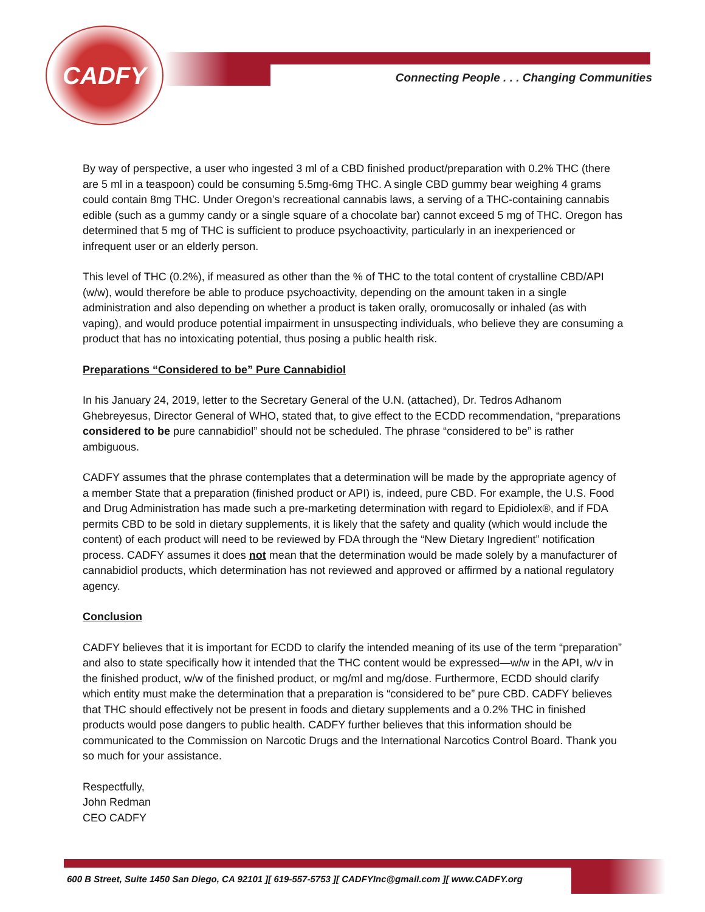CADFY
Connecting People . . . Changing Communities
By way of perspective, a user who ingested 3 ml of a CBD finished product/preparation with 0.2% THC (there are 5 ml in a teaspoon) could be consuming 5.5mg-6mg THC. A single CBD gummy bear weighing 4 grams could contain 8mg THC. Under Oregon’s recreational cannabis laws, a serving of a THC-containing cannabis edible (such as a gummy candy or a single square of a chocolate bar) cannot exceed 5 mg of THC. Oregon has determined that 5 mg of THC is sufficient to produce psychoactivity, particularly in an inexperienced or infrequent user or an elderly person.
This level of THC (0.2%), if measured as other than the % of THC to the total content of crystalline CBD/API (w/w), would therefore be able to produce psychoactivity, depending on the amount taken in a single administration and also depending on whether a product is taken orally, oromucosally or inhaled (as with vaping), and would produce potential impairment in unsuspecting individuals, who believe they are consuming a product that has no intoxicating potential, thus posing a public health risk.
Preparations “Considered to be” Pure Cannabidiol
In his January 24, 2019, letter to the Secretary General of the U.N. (attached), Dr. Tedros Adhanom Ghebreyesus, Director General of WHO, stated that, to give effect to the ECDD recommendation, “preparations considered to be pure cannabidiol” should not be scheduled. The phrase “considered to be” is rather ambiguous.
CADFY assumes that the phrase contemplates that a determination will be made by the appropriate agency of a member State that a preparation (finished product or API) is, indeed, pure CBD. For example, the U.S. Food and Drug Administration has made such a pre-marketing determination with regard to Epidiolex®, and if FDA permits CBD to be sold in dietary supplements, it is likely that the safety and quality (which would include the content) of each product will need to be reviewed by FDA through the “New Dietary Ingredient” notification process. CADFY assumes it does not mean that the determination would be made solely by a manufacturer of cannabidiol products, which determination has not reviewed and approved or affirmed by a national regulatory agency.
Conclusion
CADFY believes that it is important for ECDD to clarify the intended meaning of its use of the term “preparation” and also to state specifically how it intended that the THC content would be expressed—w/w in the API, w/v in the finished product, w/w of the finished product, or mg/ml and mg/dose. Furthermore, ECDD should clarify which entity must make the determination that a preparation is “considered to be” pure CBD. CADFY believes that THC should effectively not be present in foods and dietary supplements and a 0.2% THC in finished products would pose dangers to public health. CADFY further believes that this information should be communicated to the Commission on Narcotic Drugs and the International Narcotics Control Board. Thank you so much for your assistance.
Respectfully,
John Redman
CEO CADFY
600 B Street, Suite 1450 San Diego, CA 92101 ][ 619-557-5753 ][ CADFYInc@gmail.com ][ www.CADFY.org